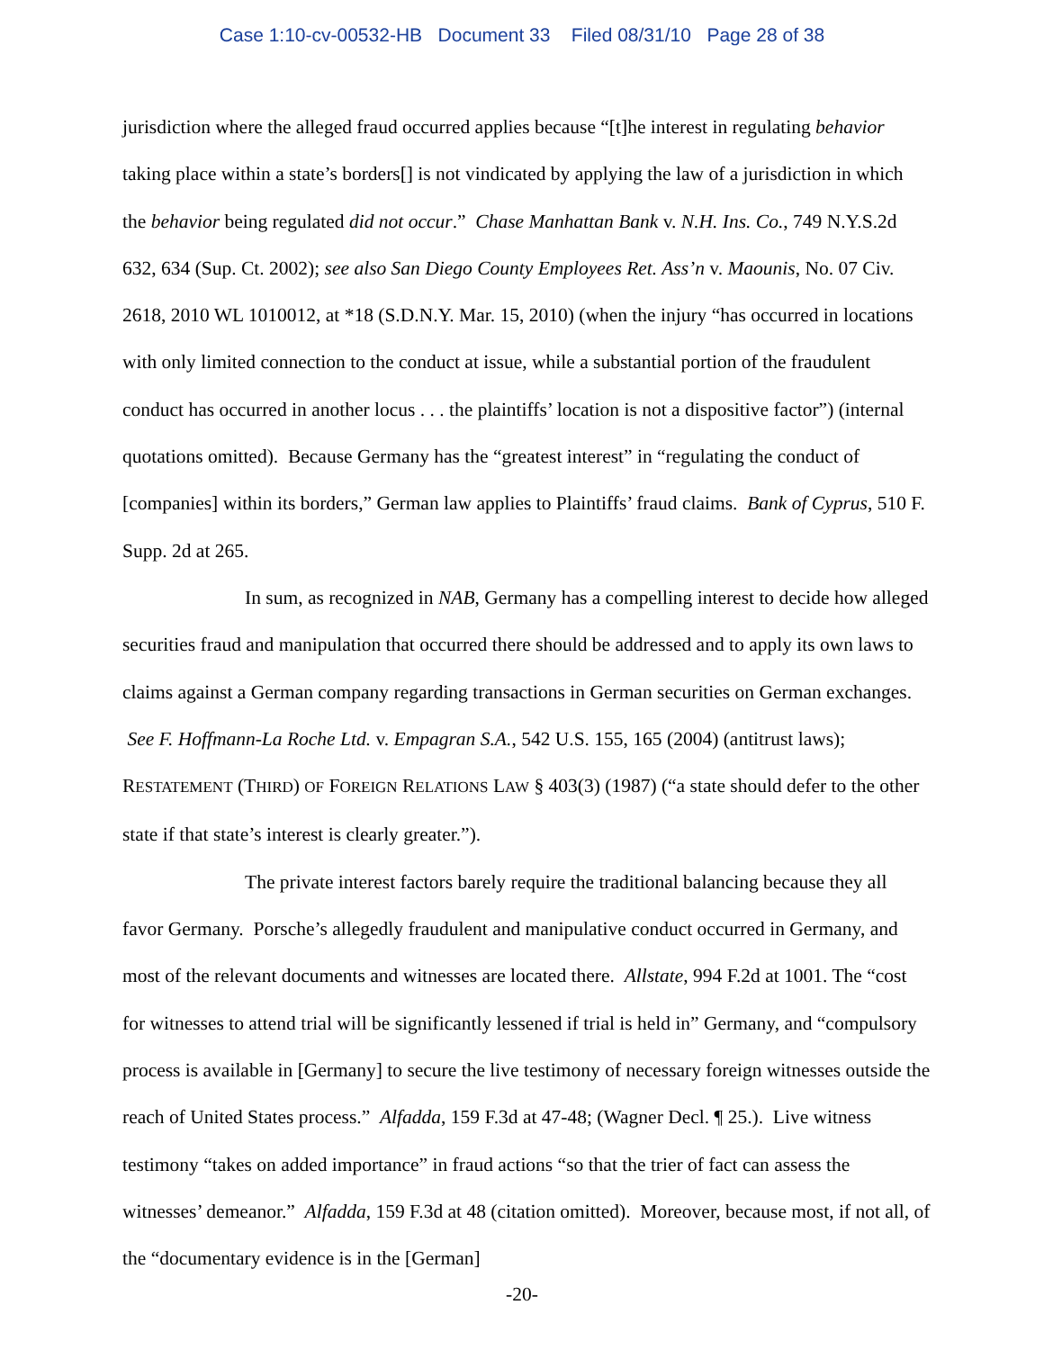Case 1:10-cv-00532-HB Document 33 Filed 08/31/10 Page 28 of 38
jurisdiction where the alleged fraud occurred applies because “[t]he interest in regulating behavior taking place within a state’s borders[] is not vindicated by applying the law of a jurisdiction in which the behavior being regulated did not occur.” Chase Manhattan Bank v. N.H. Ins. Co., 749 N.Y.S.2d 632, 634 (Sup. Ct. 2002); see also San Diego County Employees Ret. Ass’n v. Maounis, No. 07 Civ. 2618, 2010 WL 1010012, at *18 (S.D.N.Y. Mar. 15, 2010) (when the injury “has occurred in locations with only limited connection to the conduct at issue, while a substantial portion of the fraudulent conduct has occurred in another locus . . . the plaintiffs’ location is not a dispositive factor”) (internal quotations omitted). Because Germany has the “greatest interest” in “regulating the conduct of [companies] within its borders,” German law applies to Plaintiffs’ fraud claims. Bank of Cyprus, 510 F. Supp. 2d at 265.
In sum, as recognized in NAB, Germany has a compelling interest to decide how alleged securities fraud and manipulation that occurred there should be addressed and to apply its own laws to claims against a German company regarding transactions in German securities on German exchanges. See F. Hoffmann-La Roche Ltd. v. Empagran S.A., 542 U.S. 155, 165 (2004) (antitrust laws); RESTATEMENT (THIRD) OF FOREIGN RELATIONS LAW § 403(3) (1987) (“a state should defer to the other state if that state’s interest is clearly greater.”).
The private interest factors barely require the traditional balancing because they all favor Germany. Porsche’s allegedly fraudulent and manipulative conduct occurred in Germany, and most of the relevant documents and witnesses are located there. Allstate, 994 F.2d at 1001. The “cost for witnesses to attend trial will be significantly lessened if trial is held in” Germany, and “compulsory process is available in [Germany] to secure the live testimony of necessary foreign witnesses outside the reach of United States process.” Alfadda, 159 F.3d at 47-48; (Wagner Decl. ¶ 25.). Live witness testimony “takes on added importance” in fraud actions “so that the trier of fact can assess the witnesses’ demeanor.” Alfadda, 159 F.3d at 48 (citation omitted). Moreover, because most, if not all, of the “documentary evidence is in the [German]
-20-